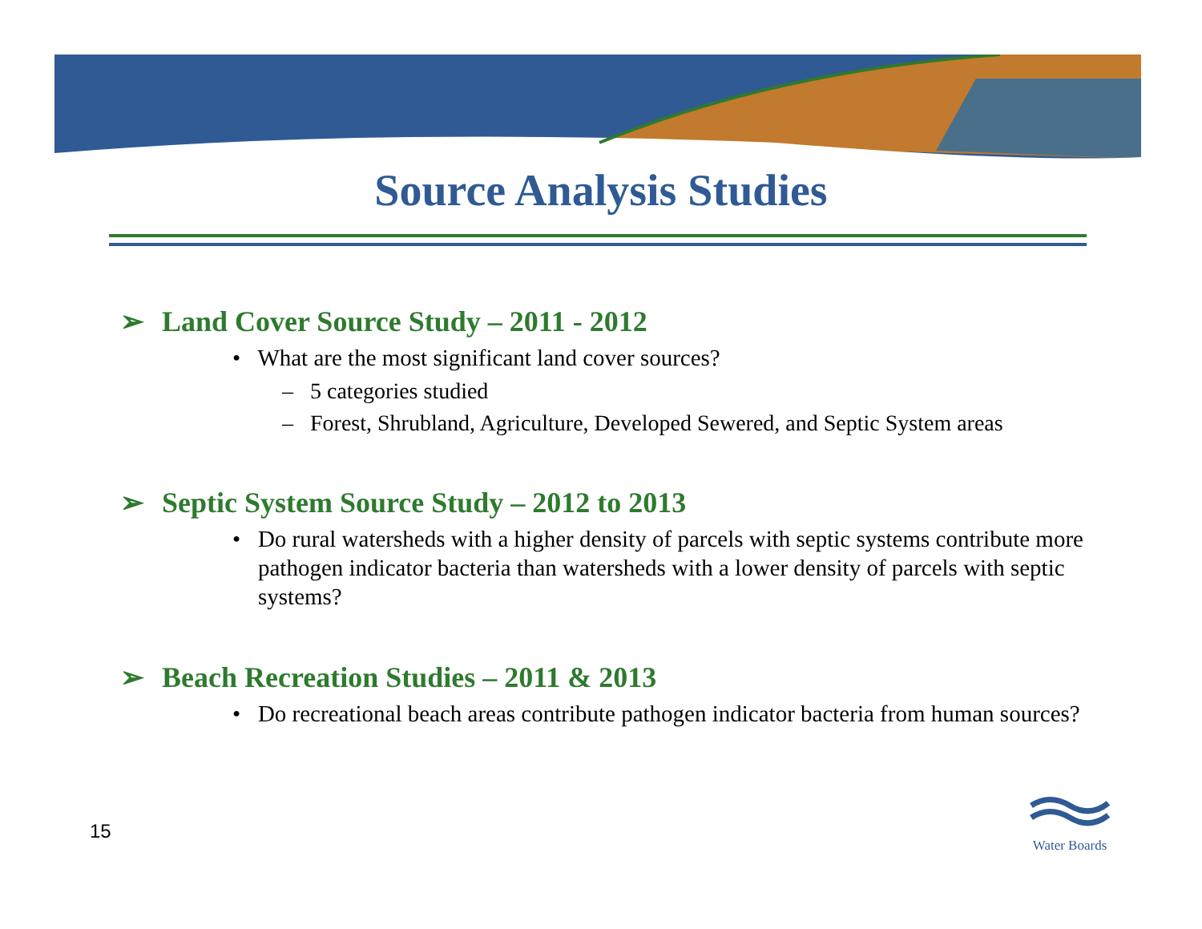Source Analysis Studies
➢ Land Cover Source Study – 2011 - 2012
• What are the most significant land cover sources?
– 5 categories studied
– Forest, Shrubland, Agriculture, Developed Sewered, and Septic System areas
➢ Septic System Source Study – 2012 to 2013
• Do rural watersheds with a higher density of parcels with septic systems contribute more pathogen indicator bacteria than watersheds with a lower density of parcels with septic systems?
➢ Beach Recreation Studies – 2011 & 2013
• Do recreational beach areas contribute pathogen indicator bacteria from human sources?
15
Water Boards